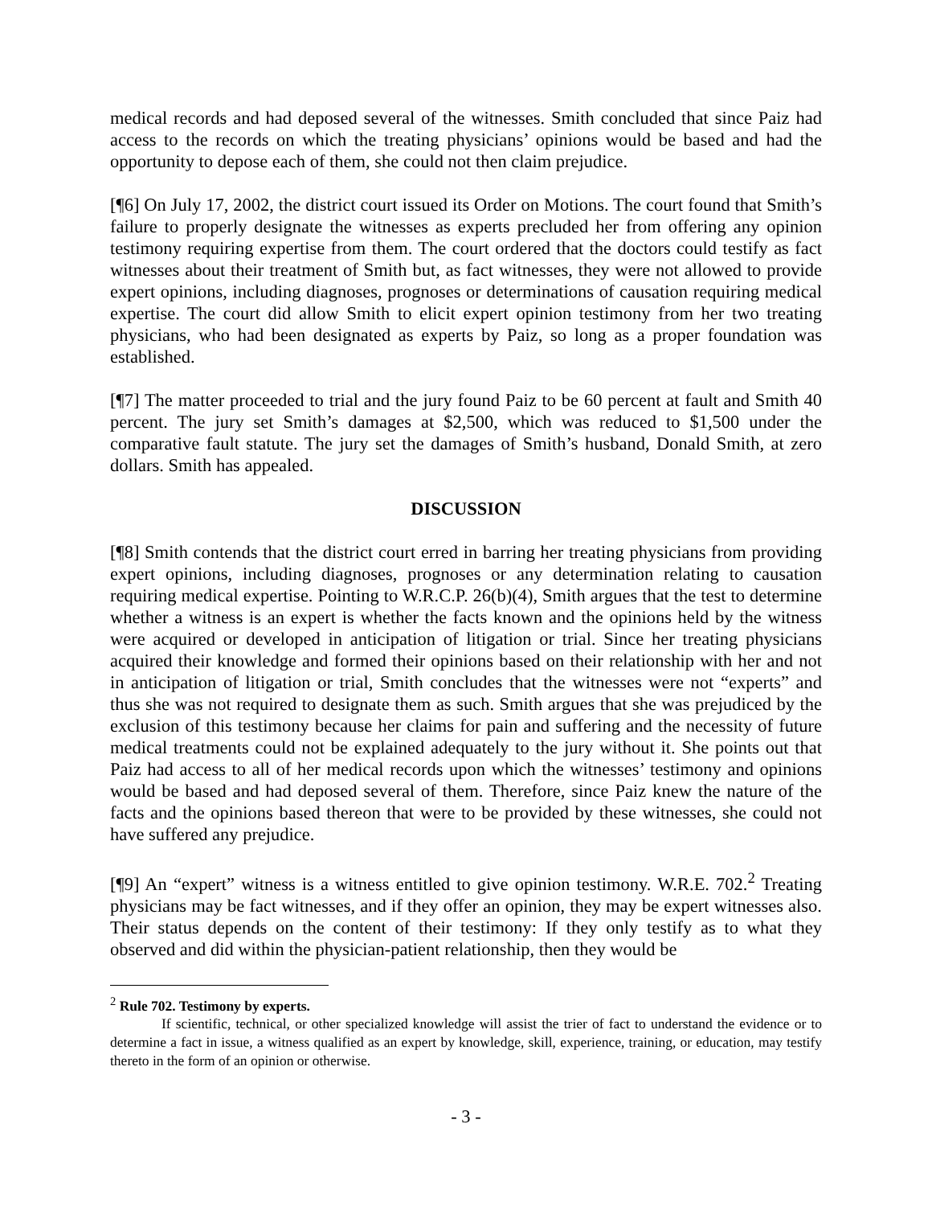medical records and had deposed several of the witnesses. Smith concluded that since Paiz had access to the records on which the treating physicians’ opinions would be based and had the opportunity to depose each of them, she could not then claim prejudice.
[¶6] On July 17, 2002, the district court issued its Order on Motions. The court found that Smith’s failure to properly designate the witnesses as experts precluded her from offering any opinion testimony requiring expertise from them. The court ordered that the doctors could testify as fact witnesses about their treatment of Smith but, as fact witnesses, they were not allowed to provide expert opinions, including diagnoses, prognoses or determinations of causation requiring medical expertise. The court did allow Smith to elicit expert opinion testimony from her two treating physicians, who had been designated as experts by Paiz, so long as a proper foundation was established.
[¶7] The matter proceeded to trial and the jury found Paiz to be 60 percent at fault and Smith 40 percent. The jury set Smith’s damages at $2,500, which was reduced to $1,500 under the comparative fault statute. The jury set the damages of Smith’s husband, Donald Smith, at zero dollars. Smith has appealed.
DISCUSSION
[¶8] Smith contends that the district court erred in barring her treating physicians from providing expert opinions, including diagnoses, prognoses or any determination relating to causation requiring medical expertise. Pointing to W.R.C.P. 26(b)(4), Smith argues that the test to determine whether a witness is an expert is whether the facts known and the opinions held by the witness were acquired or developed in anticipation of litigation or trial. Since her treating physicians acquired their knowledge and formed their opinions based on their relationship with her and not in anticipation of litigation or trial, Smith concludes that the witnesses were not “experts” and thus she was not required to designate them as such. Smith argues that she was prejudiced by the exclusion of this testimony because her claims for pain and suffering and the necessity of future medical treatments could not be explained adequately to the jury without it. She points out that Paiz had access to all of her medical records upon which the witnesses’ testimony and opinions would be based and had deposed several of them. Therefore, since Paiz knew the nature of the facts and the opinions based thereon that were to be provided by these witnesses, she could not have suffered any prejudice.
[¶9] An “expert” witness is a witness entitled to give opinion testimony. W.R.E. 702.<sup>2</sup> Treating physicians may be fact witnesses, and if they offer an opinion, they may be expert witnesses also. Their status depends on the content of their testimony: If they only testify as to what they observed and did within the physician-patient relationship, then they would be
<sup>2</sup> Rule 702. Testimony by experts.
If scientific, technical, or other specialized knowledge will assist the trier of fact to understand the evidence or to determine a fact in issue, a witness qualified as an expert by knowledge, skill, experience, training, or education, may testify thereto in the form of an opinion or otherwise.
- 3 -